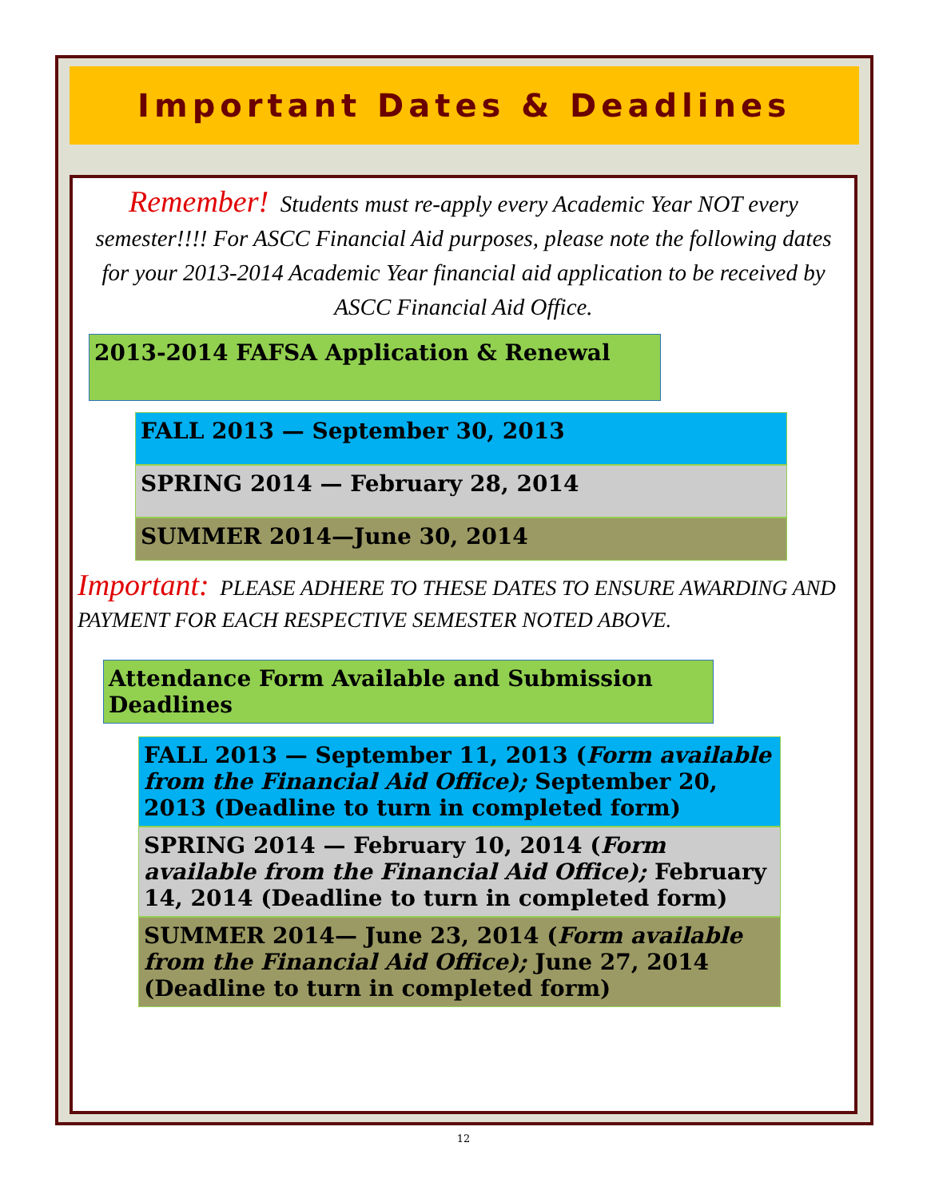Important Dates & Deadlines
Remember! Students must re-apply every Academic Year NOT every semester!!!! For ASCC Financial Aid purposes, please note the following dates for your 2013-2014 Academic Year financial aid application to be received by ASCC Financial Aid Office.
2013-2014 FAFSA Application & Renewal
FALL 2013 — September 30, 2013
SPRING 2014 — February 28, 2014
SUMMER 2014—June 30, 2014
Important: PLEASE ADHERE TO THESE DATES TO ENSURE AWARDING AND PAYMENT FOR EACH RESPECTIVE SEMESTER NOTED ABOVE.
Attendance Form Available and Submission Deadlines
FALL 2013 — September 11, 2013 (Form available from the Financial Aid Office); September 20, 2013 (Deadline to turn in completed form)
SPRING 2014 — February 10, 2014 (Form available from the Financial Aid Office); February 14, 2014 (Deadline to turn in completed form)
SUMMER 2014— June 23, 2014 (Form available from the Financial Aid Office); June 27, 2014 (Deadline to turn in completed form)
12